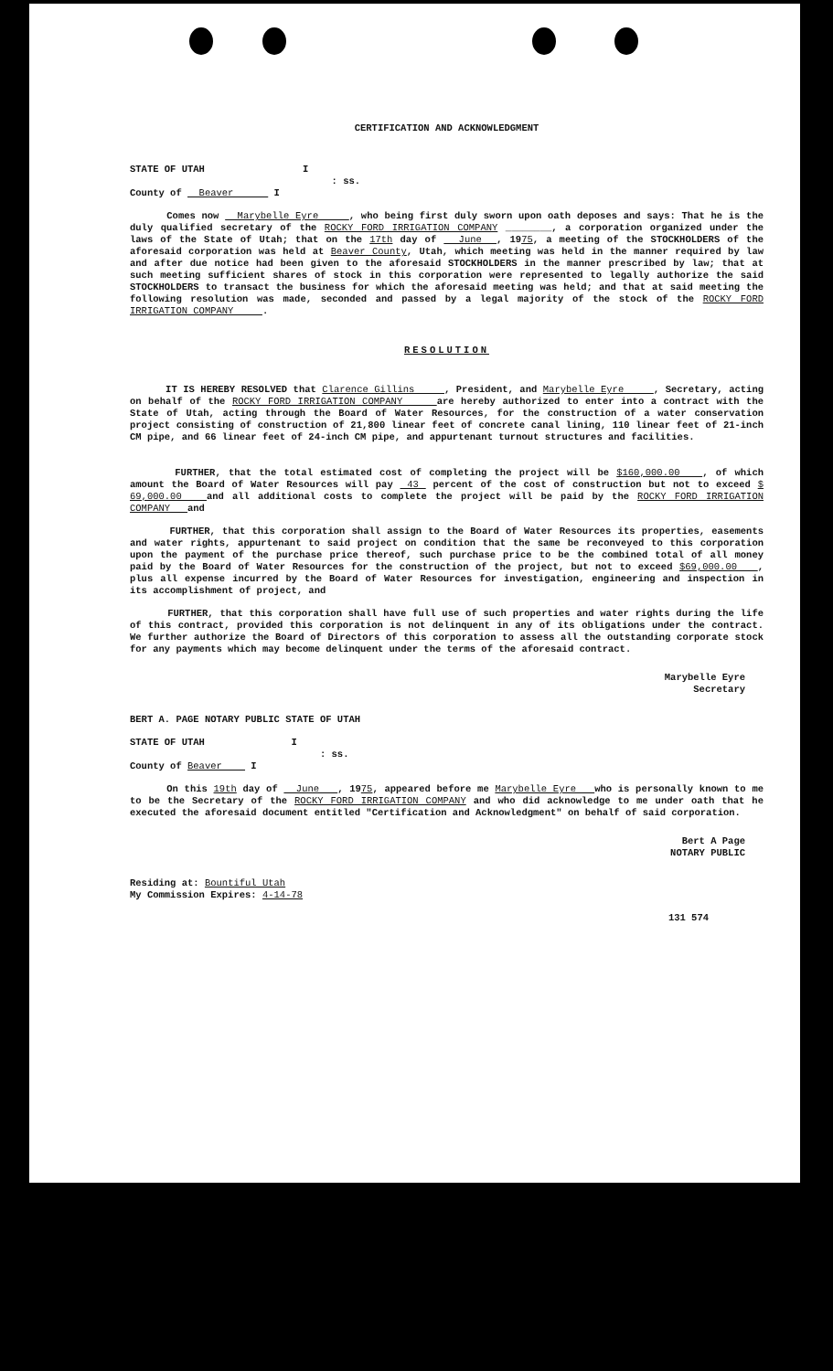CERTIFICATION AND ACKNOWLEDGMENT
STATE OF UTAH I
: ss.
County of Beaver I
Comes now Marybelle Eyre , who being first duly sworn upon oath deposes and says: That he is the duly qualified secretary of the ROCKY FORD IRRIGATION COMPANY ________, a corporation organized under the laws of the State of Utah; that on the 17th day of June , 1975, a meeting of the STOCKHOLDERS of the aforesaid corporation was held at Beaver County, Utah, which meeting was held in the manner required by law and after due notice had been given to the aforesaid STOCKHOLDERS in the manner prescribed by law; that at such meeting sufficient shares of stock in this corporation were represented to legally authorize the said STOCKHOLDERS to transact the business for which the aforesaid meeting was held; and that at said meeting the following resolution was made, seconded and passed by a legal majority of the stock of the ROCKY FORD IRRIGATION COMPANY .
RESOLUTION
IT IS HEREBY RESOLVED that Clarence Gillins , President, and Marybelle Eyre , Secretary, acting on behalf of the ROCKY FORD IRRIGATION COMPANY are hereby authorized to enter into a contract with the State of Utah, acting through the Board of Water Resources, for the construction of a water conservation project consisting of construction of 21,800 linear feet of concrete canal lining, 110 linear feet of 21-inch CM pipe, and 66 linear feet of 24-inch CM pipe, and appurtenant turnout structures and facilities.
FURTHER, that the total estimated cost of completing the project will be $160,000.00 , of which amount the Board of Water Resources will pay 43 percent of the cost of construction but not to exceed $ 69,000.00 and all additional costs to complete the project will be paid by the ROCKY FORD IRRIGATION COMPANY and
FURTHER, that this corporation shall assign to the Board of Water Resources its properties, easements and water rights, appurtenant to said project on condition that the same be reconveyed to this corporation upon the payment of the purchase price thereof, such purchase price to be the combined total of all money paid by the Board of Water Resources for the construction of the project, but not to exceed $69,000.00 , plus all expense incurred by the Board of Water Resources for investigation, engineering and inspection in its accomplishment of project, and
FURTHER, that this corporation shall have full use of such properties and water rights during the life of this contract, provided this corporation is not delinquent in any of its obligations under the contract. We further authorize the Board of Directors of this corporation to assess all the outstanding corporate stock for any payments which may become delinquent under the terms of the aforesaid contract.
Marybelle Eyre
Secretary
BERT A. PAGE NOTARY PUBLIC STATE OF UTAH
STATE OF UTAH I
: ss.
County of Beaver I
On this 19th day of June , 1975, appeared before me Marybelle Eyre who is personally known to me to be the Secretary of the ROCKY FORD IRRIGATION COMPANY and who did acknowledge to me under oath that he executed the aforesaid document entitled "Certification and Acknowledgment" on behalf of said corporation.
Bert A Page
NOTARY PUBLIC
Residing at: Bountiful Utah
My Commission Expires: 4-14-78
131 574